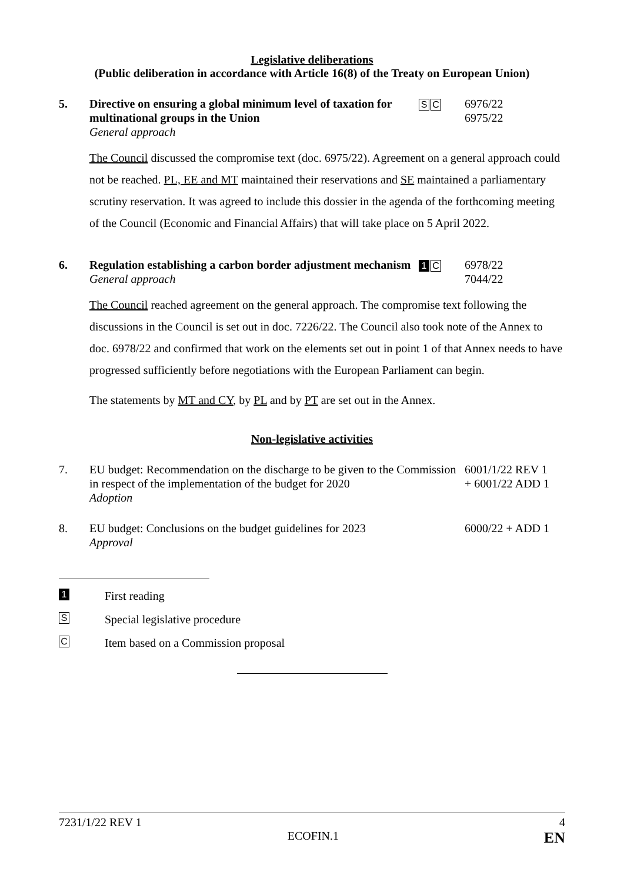Legislative deliberations
(Public deliberation in accordance with Article 16(8) of the Treaty on European Union)
5. Directive on ensuring a global minimum level of taxation for multinational groups in the Union
General approach
S C
6976/22
6975/22
The Council discussed the compromise text (doc. 6975/22). Agreement on a general approach could not be reached. PL, EE and MT maintained their reservations and SE maintained a parliamentary scrutiny reservation. It was agreed to include this dossier in the agenda of the forthcoming meeting of the Council (Economic and Financial Affairs) that will take place on 5 April 2022.
6. Regulation establishing a carbon border adjustment mechanism
General approach
1 C
6978/22
7044/22
The Council reached agreement on the general approach. The compromise text following the discussions in the Council is set out in doc. 7226/22. The Council also took note of the Annex to doc. 6978/22 and confirmed that work on the elements set out in point 1 of that Annex needs to have progressed sufficiently before negotiations with the European Parliament can begin.
The statements by MT and CY, by PL and by PT are set out in the Annex.
Non-legislative activities
7. EU budget: Recommendation on the discharge to be given to the Commission in respect of the implementation of the budget for 2020
Adoption
6001/1/22 REV 1
+ 6001/22 ADD 1
8. EU budget: Conclusions on the budget guidelines for 2023
Approval
6000/22 + ADD 1
1 First reading
S Special legislative procedure
C Item based on a Commission proposal
7231/1/22 REV 1 4
ECOFIN.1 EN